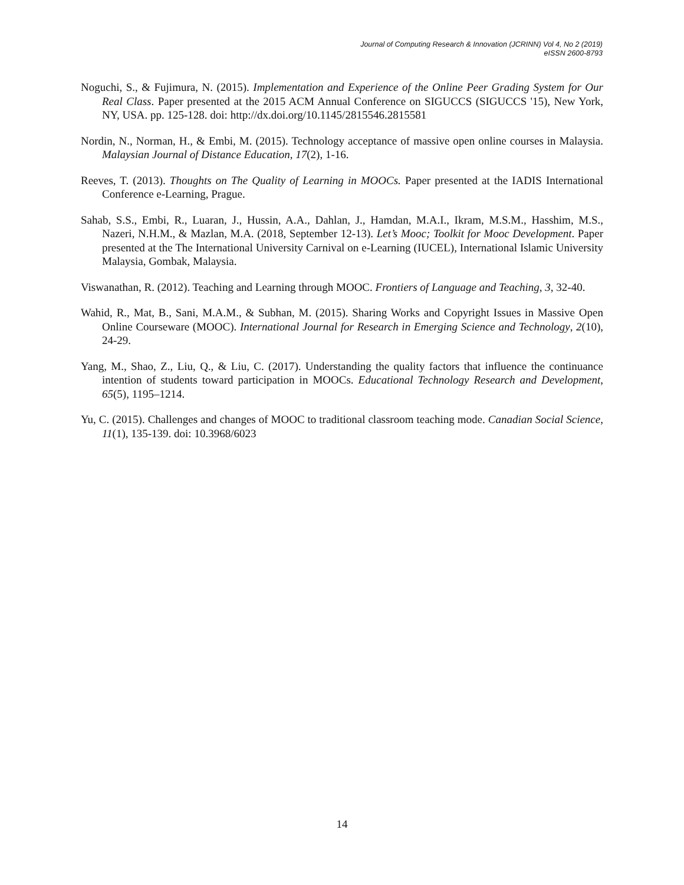Journal of Computing Research & Innovation (JCRINN) Vol 4, No 2 (2019)
eISSN 2600-8793
Noguchi, S., & Fujimura, N. (2015). Implementation and Experience of the Online Peer Grading System for Our Real Class. Paper presented at the 2015 ACM Annual Conference on SIGUCCS (SIGUCCS '15), New York, NY, USA. pp. 125-128. doi: http://dx.doi.org/10.1145/2815546.2815581
Nordin, N., Norman, H., & Embi, M. (2015). Technology acceptance of massive open online courses in Malaysia. Malaysian Journal of Distance Education, 17(2), 1-16.
Reeves, T. (2013). Thoughts on The Quality of Learning in MOOCs. Paper presented at the IADIS International Conference e-Learning, Prague.
Sahab, S.S., Embi, R., Luaran, J., Hussin, A.A., Dahlan, J., Hamdan, M.A.I., Ikram, M.S.M., Hasshim, M.S., Nazeri, N.H.M., & Mazlan, M.A. (2018, September 12-13). Let’s Mooc; Toolkit for Mooc Development. Paper presented at the The International University Carnival on e-Learning (IUCEL), International Islamic University Malaysia, Gombak, Malaysia.
Viswanathan, R. (2012). Teaching and Learning through MOOC. Frontiers of Language and Teaching, 3, 32-40.
Wahid, R., Mat, B., Sani, M.A.M., & Subhan, M. (2015). Sharing Works and Copyright Issues in Massive Open Online Courseware (MOOC). International Journal for Research in Emerging Science and Technology, 2(10), 24-29.
Yang, M., Shao, Z., Liu, Q., & Liu, C. (2017). Understanding the quality factors that influence the continuance intention of students toward participation in MOOCs. Educational Technology Research and Development, 65(5), 1195–1214.
Yu, C. (2015). Challenges and changes of MOOC to traditional classroom teaching mode. Canadian Social Science, 11(1), 135-139. doi: 10.3968/6023
14